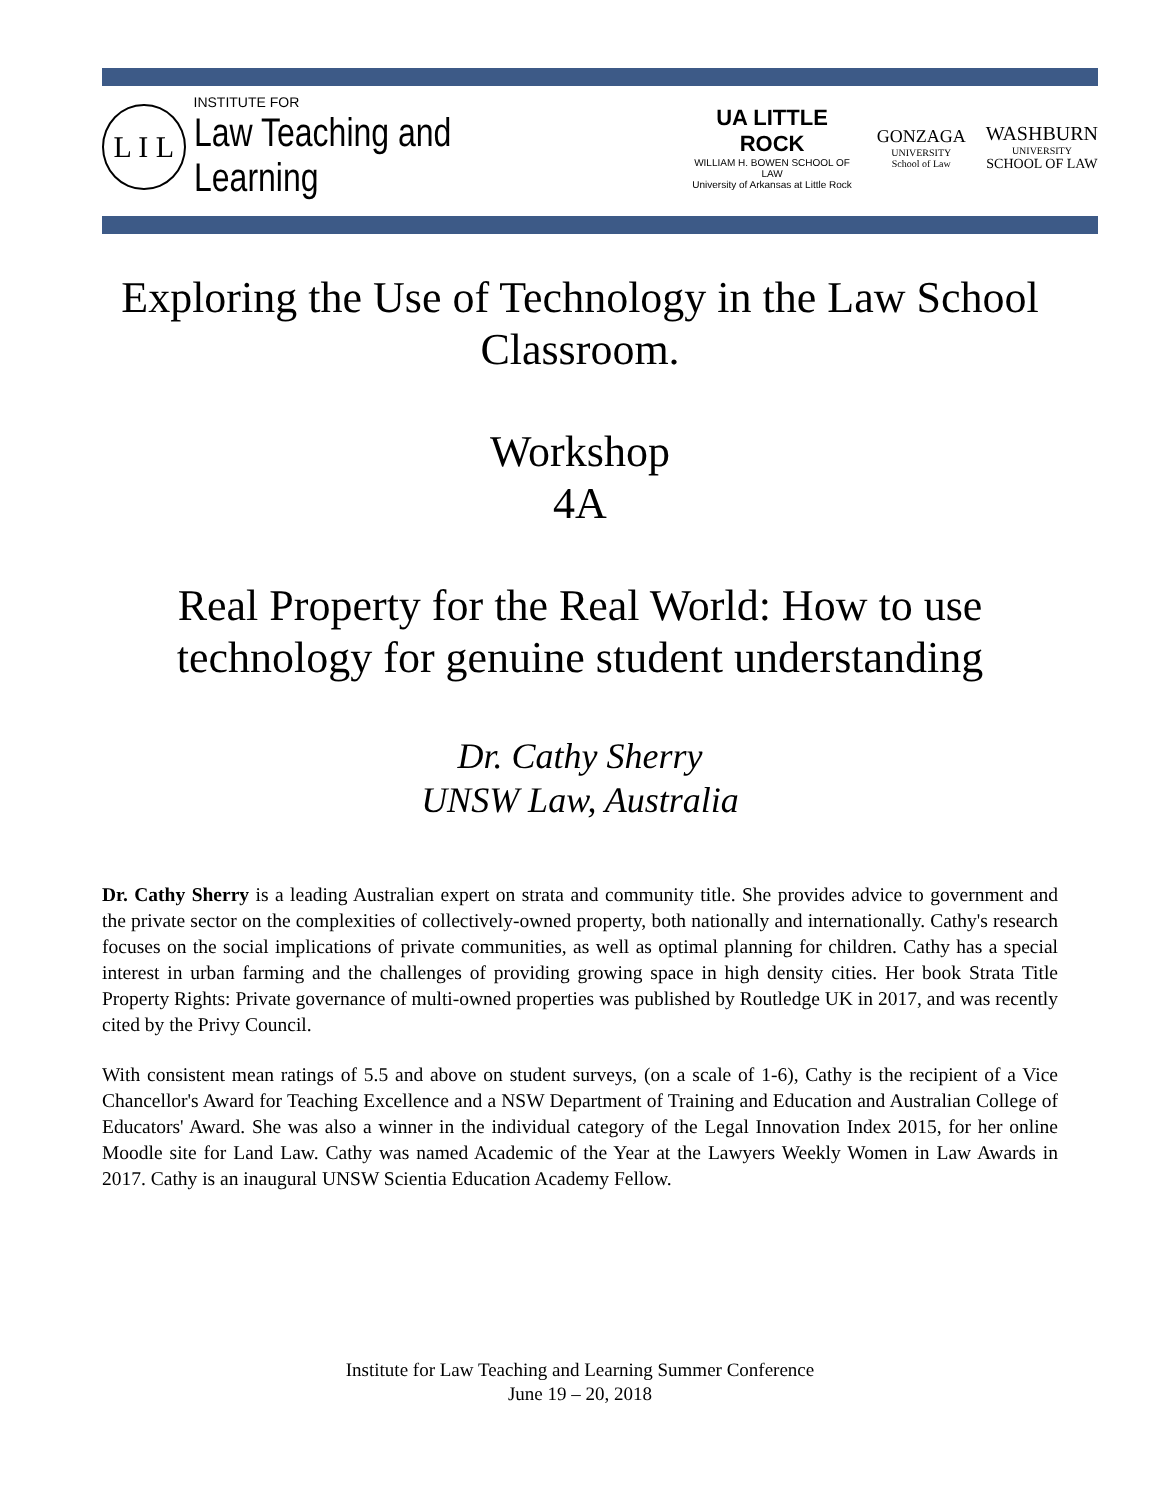L I L
INSTITUTE FOR
Law Teaching and Learning
UA LITTLE ROCK
WILLIAM H. BOWEN SCHOOL OF LAW
University of Arkansas at Little Rock
GONZAGA
UNIVERSITY
School of Law
WASHBURN
UNIVERSITY
SCHOOL OF LAW
Exploring the Use of Technology in the Law School Classroom.
Workshop
4A
Real Property for the Real World: How to use technology for genuine student understanding
Dr. Cathy Sherry
UNSW Law, Australia
Dr. Cathy Sherry is a leading Australian expert on strata and community title. She provides advice to government and the private sector on the complexities of collectively-owned property, both nationally and internationally. Cathy's research focuses on the social implications of private communities, as well as optimal planning for children. Cathy has a special interest in urban farming and the challenges of providing growing space in high density cities. Her book Strata Title Property Rights: Private governance of multi-owned properties was published by Routledge UK in 2017, and was recently cited by the Privy Council.
With consistent mean ratings of 5.5 and above on student surveys, (on a scale of 1-6), Cathy is the recipient of a Vice Chancellor's Award for Teaching Excellence and a NSW Department of Training and Education and Australian College of Educators' Award. She was also a winner in the individual category of the Legal Innovation Index 2015, for her online Moodle site for Land Law. Cathy was named Academic of the Year at the Lawyers Weekly Women in Law Awards in 2017. Cathy is an inaugural UNSW Scientia Education Academy Fellow.
Institute for Law Teaching and Learning Summer Conference
June 19 – 20, 2018